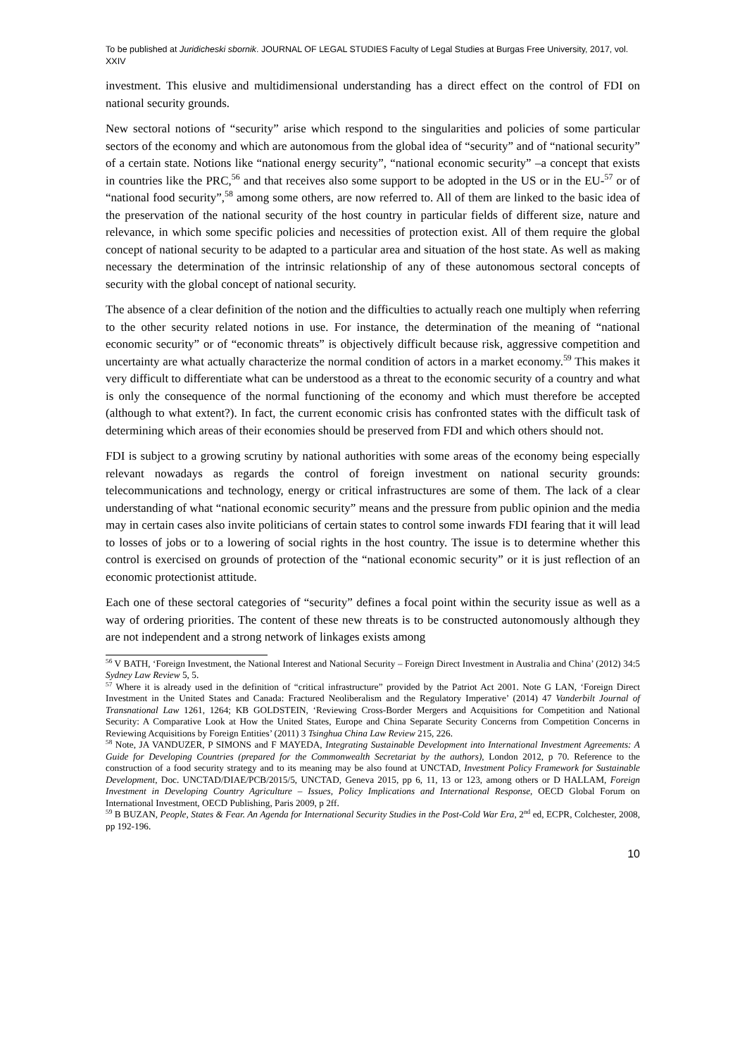To be published at Juridicheski sbornik. JOURNAL OF LEGAL STUDIES Faculty of Legal Studies at Burgas Free University, 2017, vol. XXIV
investment. This elusive and multidimensional understanding has a direct effect on the control of FDI on national security grounds.
New sectoral notions of “security” arise which respond to the singularities and policies of some particular sectors of the economy and which are autonomous from the global idea of “security” and of “national security” of a certain state. Notions like “national energy security”, “national economic security” –a concept that exists in countries like the PRC,<sup>56</sup> and that receives also some support to be adopted in the US or in the EU-<sup>57</sup> or of “national food security”,<sup>58</sup> among some others, are now referred to. All of them are linked to the basic idea of the preservation of the national security of the host country in particular fields of different size, nature and relevance, in which some specific policies and necessities of protection exist. All of them require the global concept of national security to be adapted to a particular area and situation of the host state. As well as making necessary the determination of the intrinsic relationship of any of these autonomous sectoral concepts of security with the global concept of national security.
The absence of a clear definition of the notion and the difficulties to actually reach one multiply when referring to the other security related notions in use. For instance, the determination of the meaning of “national economic security” or of “economic threats” is objectively difficult because risk, aggressive competition and uncertainty are what actually characterize the normal condition of actors in a market economy.<sup>59</sup> This makes it very difficult to differentiate what can be understood as a threat to the economic security of a country and what is only the consequence of the normal functioning of the economy and which must therefore be accepted (although to what extent?). In fact, the current economic crisis has confronted states with the difficult task of determining which areas of their economies should be preserved from FDI and which others should not.
FDI is subject to a growing scrutiny by national authorities with some areas of the economy being especially relevant nowadays as regards the control of foreign investment on national security grounds: telecommunications and technology, energy or critical infrastructures are some of them. The lack of a clear understanding of what “national economic security” means and the pressure from public opinion and the media may in certain cases also invite politicians of certain states to control some inwards FDI fearing that it will lead to losses of jobs or to a lowering of social rights in the host country. The issue is to determine whether this control is exercised on grounds of protection of the “national economic security” or it is just reflection of an economic protectionist attitude.
Each one of these sectoral categories of “security” defines a focal point within the security issue as well as a way of ordering priorities. The content of these new threats is to be constructed autonomously although they are not independent and a strong network of linkages exists among
<sup>56</sup> V BATH, ‘Foreign Investment, the National Interest and National Security – Foreign Direct Investment in Australia and China’ (2012) 34:5 Sydney Law Review 5, 5.
<sup>57</sup> Where it is already used in the definition of “critical infrastructure” provided by the Patriot Act 2001. Note G LAN, ‘Foreign Direct Investment in the United States and Canada: Fractured Neoliberalism and the Regulatory Imperative’ (2014) 47 Vanderbilt Journal of Transnational Law 1261, 1264; KB GOLDSTEIN, ‘Reviewing Cross-Border Mergers and Acquisitions for Competition and National Security: A Comparative Look at How the United States, Europe and China Separate Security Concerns from Competition Concerns in Reviewing Acquisitions by Foreign Entities’ (2011) 3 Tsinghua China Law Review 215, 226.
<sup>58</sup> Note, JA VANDUZER, P SIMONS and F MAYEDA, Integrating Sustainable Development into International Investment Agreements: A Guide for Developing Countries (prepared for the Commonwealth Secretariat by the authors), London 2012, p 70. Reference to the construction of a food security strategy and to its meaning may be also found at UNCTAD, Investment Policy Framework for Sustainable Development, Doc. UNCTAD/DIAE/PCB/2015/5, UNCTAD, Geneva 2015, pp 6, 11, 13 or 123, among others or D HALLAM, Foreign Investment in Developing Country Agriculture – Issues, Policy Implications and International Response, OECD Global Forum on International Investment, OECD Publishing, Paris 2009, p 2ff.
<sup>59</sup> B BUZAN, People, States & Fear. An Agenda for International Security Studies in the Post-Cold War Era, 2<sup>nd</sup> ed, ECPR, Colchester, 2008, pp 192-196.
10